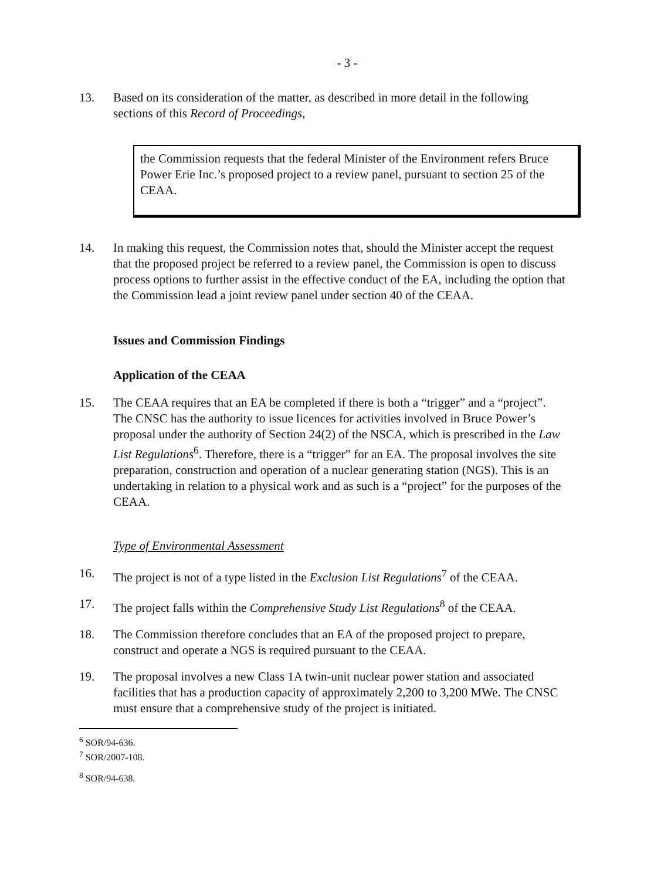- 3 -
13. Based on its consideration of the matter, as described in more detail in the following sections of this Record of Proceedings,
the Commission requests that the federal Minister of the Environment refers Bruce Power Erie Inc.’s proposed project to a review panel, pursuant to section 25 of the CEAA.
14. In making this request, the Commission notes that, should the Minister accept the request that the proposed project be referred to a review panel, the Commission is open to discuss process options to further assist in the effective conduct of the EA, including the option that the Commission lead a joint review panel under section 40 of the CEAA.
Issues and Commission Findings
Application of the CEAA
15. The CEAA requires that an EA be completed if there is both a “trigger” and a “project”. The CNSC has the authority to issue licences for activities involved in Bruce Power’s proposal under the authority of Section 24(2) of the NSCA, which is prescribed in the Law List Regulations<sup>6</sup>. Therefore, there is a “trigger” for an EA. The proposal involves the site preparation, construction and operation of a nuclear generating station (NGS). This is an undertaking in relation to a physical work and as such is a “project” for the purposes of the CEAA.
Type of Environmental Assessment
16. The project is not of a type listed in the Exclusion List Regulations<sup>7</sup> of the CEAA.
17. The project falls within the Comprehensive Study List Regulations<sup>8</sup> of the CEAA.
18. The Commission therefore concludes that an EA of the proposed project to prepare, construct and operate a NGS is required pursuant to the CEAA.
19. The proposal involves a new Class 1A twin-unit nuclear power station and associated facilities that has a production capacity of approximately 2,200 to 3,200 MWe. The CNSC must ensure that a comprehensive study of the project is initiated.
<sup>6</sup> SOR/94-636.
<sup>7</sup> SOR/2007-108.
<sup>8</sup> SOR/94-638.